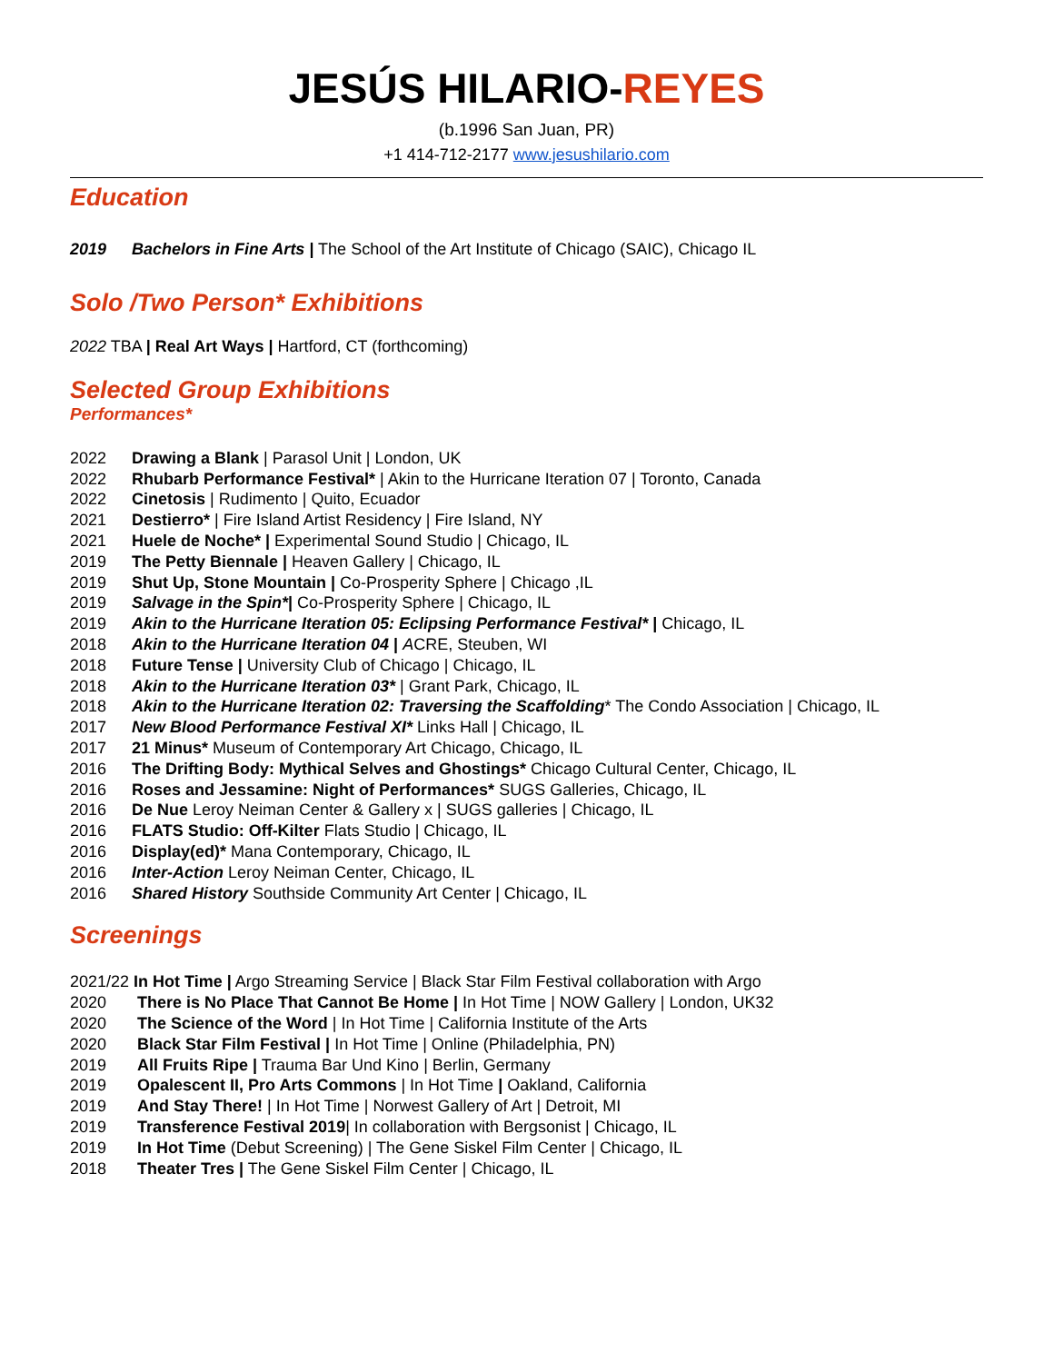JESÚS HILARIO-REYES
(b.1996 San Juan, PR)
+1 414-712-2177 www.jesushilario.com
Education
2019 Bachelors in Fine Arts | The School of the Art Institute of Chicago (SAIC), Chicago IL
Solo /Two Person* Exhibitions
2022 TBA | Real Art Ways | Hartford, CT (forthcoming)
Selected Group Exhibitions
Performances*
2022 Drawing a Blank | Parasol Unit | London, UK
2022 Rhubarb Performance Festival* | Akin to the Hurricane Iteration 07 | Toronto, Canada
2022 Cinetosis | Rudimento | Quito, Ecuador
2021 Destierro* | Fire Island Artist Residency | Fire Island, NY
2021 Huele de Noche* | Experimental Sound Studio | Chicago, IL
2019 The Petty Biennale | Heaven Gallery | Chicago, IL
2019 Shut Up, Stone Mountain | Co-Prosperity Sphere | Chicago ,IL
2019 Salvage in the Spin*| Co-Prosperity Sphere | Chicago, IL
2019 Akin to the Hurricane Iteration 05: Eclipsing Performance Festival* | Chicago, IL
2018 Akin to the Hurricane Iteration 04 | ACRE, Steuben, WI
2018 Future Tense | University Club of Chicago | Chicago, IL
2018 Akin to the Hurricane Iteration 03* | Grant Park, Chicago, IL
2018 Akin to the Hurricane Iteration 02: Traversing the Scaffolding* The Condo Association | Chicago, IL
2017 New Blood Performance Festival XI* Links Hall | Chicago, IL
2017 21 Minus* Museum of Contemporary Art Chicago, Chicago, IL
2016 The Drifting Body: Mythical Selves and Ghostings* Chicago Cultural Center, Chicago, IL
2016 Roses and Jessamine: Night of Performances* SUGS Galleries, Chicago, IL
2016 De Nue Leroy Neiman Center & Gallery x | SUGS galleries | Chicago, IL
2016 FLATS Studio: Off-Kilter Flats Studio | Chicago, IL
2016 Display(ed)* Mana Contemporary, Chicago, IL
2016 Inter-Action Leroy Neiman Center, Chicago, IL
2016 Shared History Southside Community Art Center | Chicago, IL
Screenings
2021/22 In Hot Time | Argo Streaming Service | Black Star Film Festival collaboration with Argo
2020 There is No Place That Cannot Be Home | In Hot Time | NOW Gallery | London, UK32
2020 The Science of the Word | In Hot Time | California Institute of the Arts
2020 Black Star Film Festival | In Hot Time | Online (Philadelphia, PN)
2019 All Fruits Ripe | Trauma Bar Und Kino | Berlin, Germany
2019 Opalescent II, Pro Arts Commons | In Hot Time | Oakland, California
2019 And Stay There! | In Hot Time | Norwest Gallery of Art | Detroit, MI
2019 Transference Festival 2019| In collaboration with Bergsonist | Chicago, IL
2019 In Hot Time (Debut Screening) | The Gene Siskel Film Center | Chicago, IL
2018 Theater Tres | The Gene Siskel Film Center | Chicago, IL